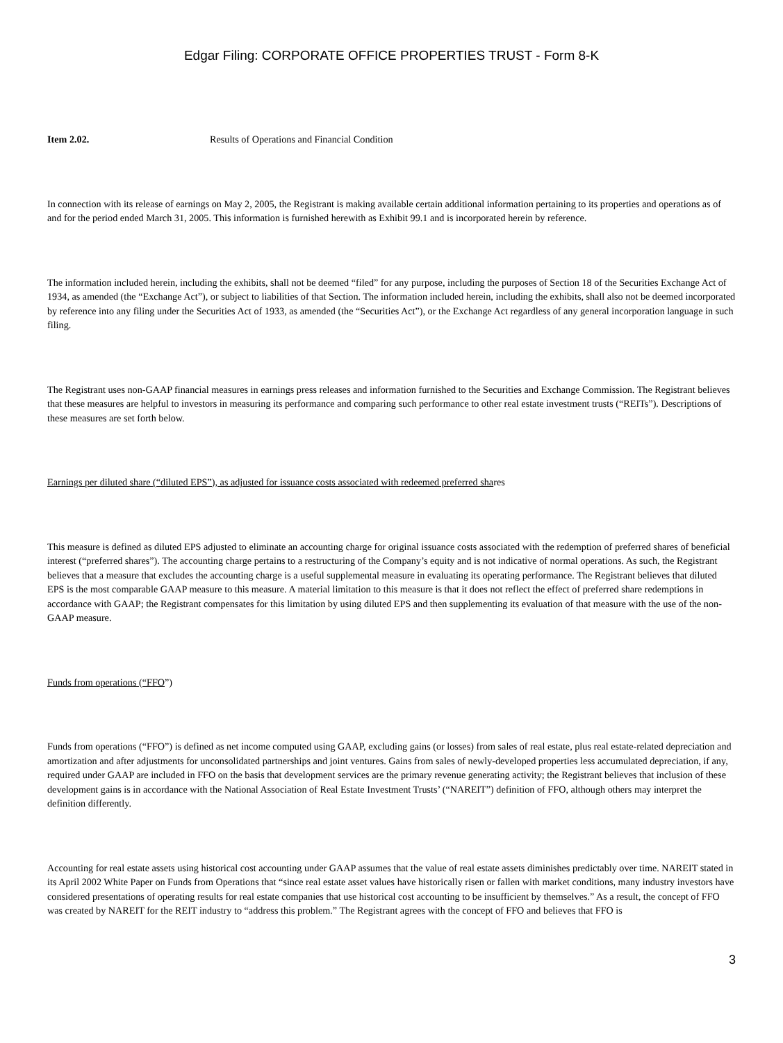Edgar Filing: CORPORATE OFFICE PROPERTIES TRUST - Form 8-K
Item 2.02. Results of Operations and Financial Condition
In connection with its release of earnings on May 2, 2005, the Registrant is making available certain additional information pertaining to its properties and operations as of and for the period ended March 31, 2005. This information is furnished herewith as Exhibit 99.1 and is incorporated herein by reference.
The information included herein, including the exhibits, shall not be deemed “filed” for any purpose, including the purposes of Section 18 of the Securities Exchange Act of 1934, as amended (the “Exchange Act”), or subject to liabilities of that Section. The information included herein, including the exhibits, shall also not be deemed incorporated by reference into any filing under the Securities Act of 1933, as amended (the “Securities Act”), or the Exchange Act regardless of any general incorporation language in such filing.
The Registrant uses non-GAAP financial measures in earnings press releases and information furnished to the Securities and Exchange Commission. The Registrant believes that these measures are helpful to investors in measuring its performance and comparing such performance to other real estate investment trusts (“REITs”). Descriptions of these measures are set forth below.
Earnings per diluted share (“diluted EPS”), as adjusted for issuance costs associated with redeemed preferred shares
This measure is defined as diluted EPS adjusted to eliminate an accounting charge for original issuance costs associated with the redemption of preferred shares of beneficial interest (“preferred shares”). The accounting charge pertains to a restructuring of the Company’s equity and is not indicative of normal operations. As such, the Registrant believes that a measure that excludes the accounting charge is a useful supplemental measure in evaluating its operating performance. The Registrant believes that diluted EPS is the most comparable GAAP measure to this measure. A material limitation to this measure is that it does not reflect the effect of preferred share redemptions in accordance with GAAP; the Registrant compensates for this limitation by using diluted EPS and then supplementing its evaluation of that measure with the use of the non-GAAP measure.
Funds from operations (“FFO”)
Funds from operations (“FFO”) is defined as net income computed using GAAP, excluding gains (or losses) from sales of real estate, plus real estate-related depreciation and amortization and after adjustments for unconsolidated partnerships and joint ventures. Gains from sales of newly-developed properties less accumulated depreciation, if any, required under GAAP are included in FFO on the basis that development services are the primary revenue generating activity; the Registrant believes that inclusion of these development gains is in accordance with the National Association of Real Estate Investment Trusts’ (“NAREIT”) definition of FFO, although others may interpret the definition differently.
Accounting for real estate assets using historical cost accounting under GAAP assumes that the value of real estate assets diminishes predictably over time. NAREIT stated in its April 2002 White Paper on Funds from Operations that “since real estate asset values have historically risen or fallen with market conditions, many industry investors have considered presentations of operating results for real estate companies that use historical cost accounting to be insufficient by themselves.” As a result, the concept of FFO was created by NAREIT for the REIT industry to “address this problem.” The Registrant agrees with the concept of FFO and believes that FFO is
3